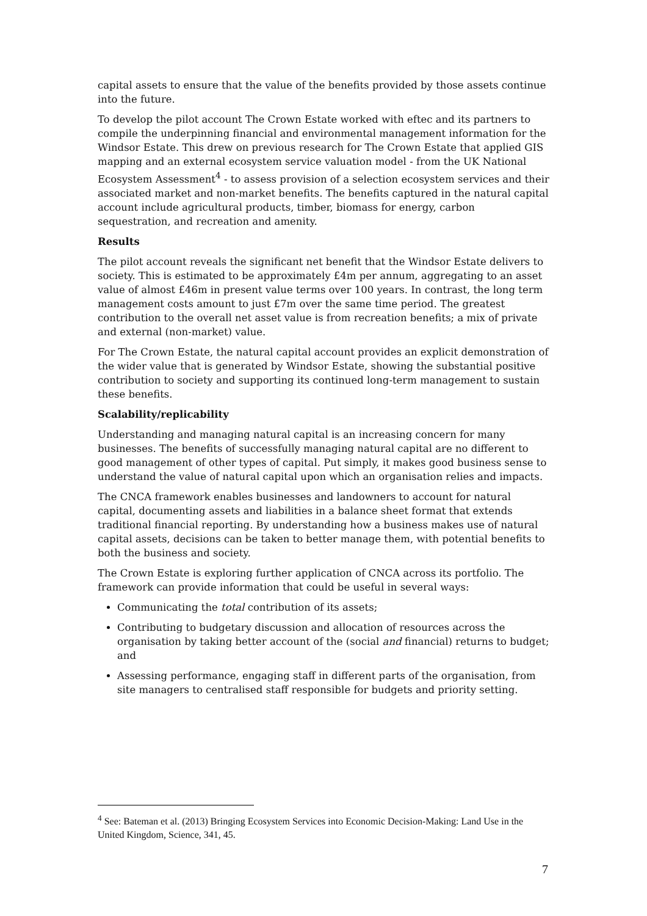capital assets to ensure that the value of the benefits provided by those assets continue into the future.
To develop the pilot account The Crown Estate worked with eftec and its partners to compile the underpinning financial and environmental management information for the Windsor Estate. This drew on previous research for The Crown Estate that applied GIS mapping and an external ecosystem service valuation model - from the UK National Ecosystem Assessment<sup>4</sup> - to assess provision of a selection ecosystem services and their associated market and non-market benefits. The benefits captured in the natural capital account include agricultural products, timber, biomass for energy, carbon sequestration, and recreation and amenity.
Results
The pilot account reveals the significant net benefit that the Windsor Estate delivers to society. This is estimated to be approximately £4m per annum, aggregating to an asset value of almost £46m in present value terms over 100 years. In contrast, the long term management costs amount to just £7m over the same time period. The greatest contribution to the overall net asset value is from recreation benefits; a mix of private and external (non-market) value.
For The Crown Estate, the natural capital account provides an explicit demonstration of the wider value that is generated by Windsor Estate, showing the substantial positive contribution to society and supporting its continued long-term management to sustain these benefits.
Scalability/replicability
Understanding and managing natural capital is an increasing concern for many businesses. The benefits of successfully managing natural capital are no different to good management of other types of capital. Put simply, it makes good business sense to understand the value of natural capital upon which an organisation relies and impacts.
The CNCA framework enables businesses and landowners to account for natural capital, documenting assets and liabilities in a balance sheet format that extends traditional financial reporting. By understanding how a business makes use of natural capital assets, decisions can be taken to better manage them, with potential benefits to both the business and society.
The Crown Estate is exploring further application of CNCA across its portfolio. The framework can provide information that could be useful in several ways:
Communicating the total contribution of its assets;
Contributing to budgetary discussion and allocation of resources across the organisation by taking better account of the (social and financial) returns to budget; and
Assessing performance, engaging staff in different parts of the organisation, from site managers to centralised staff responsible for budgets and priority setting.
<sup>4</sup> See: Bateman et al. (2013) Bringing Ecosystem Services into Economic Decision-Making: Land Use in the United Kingdom, Science, 341, 45.
7